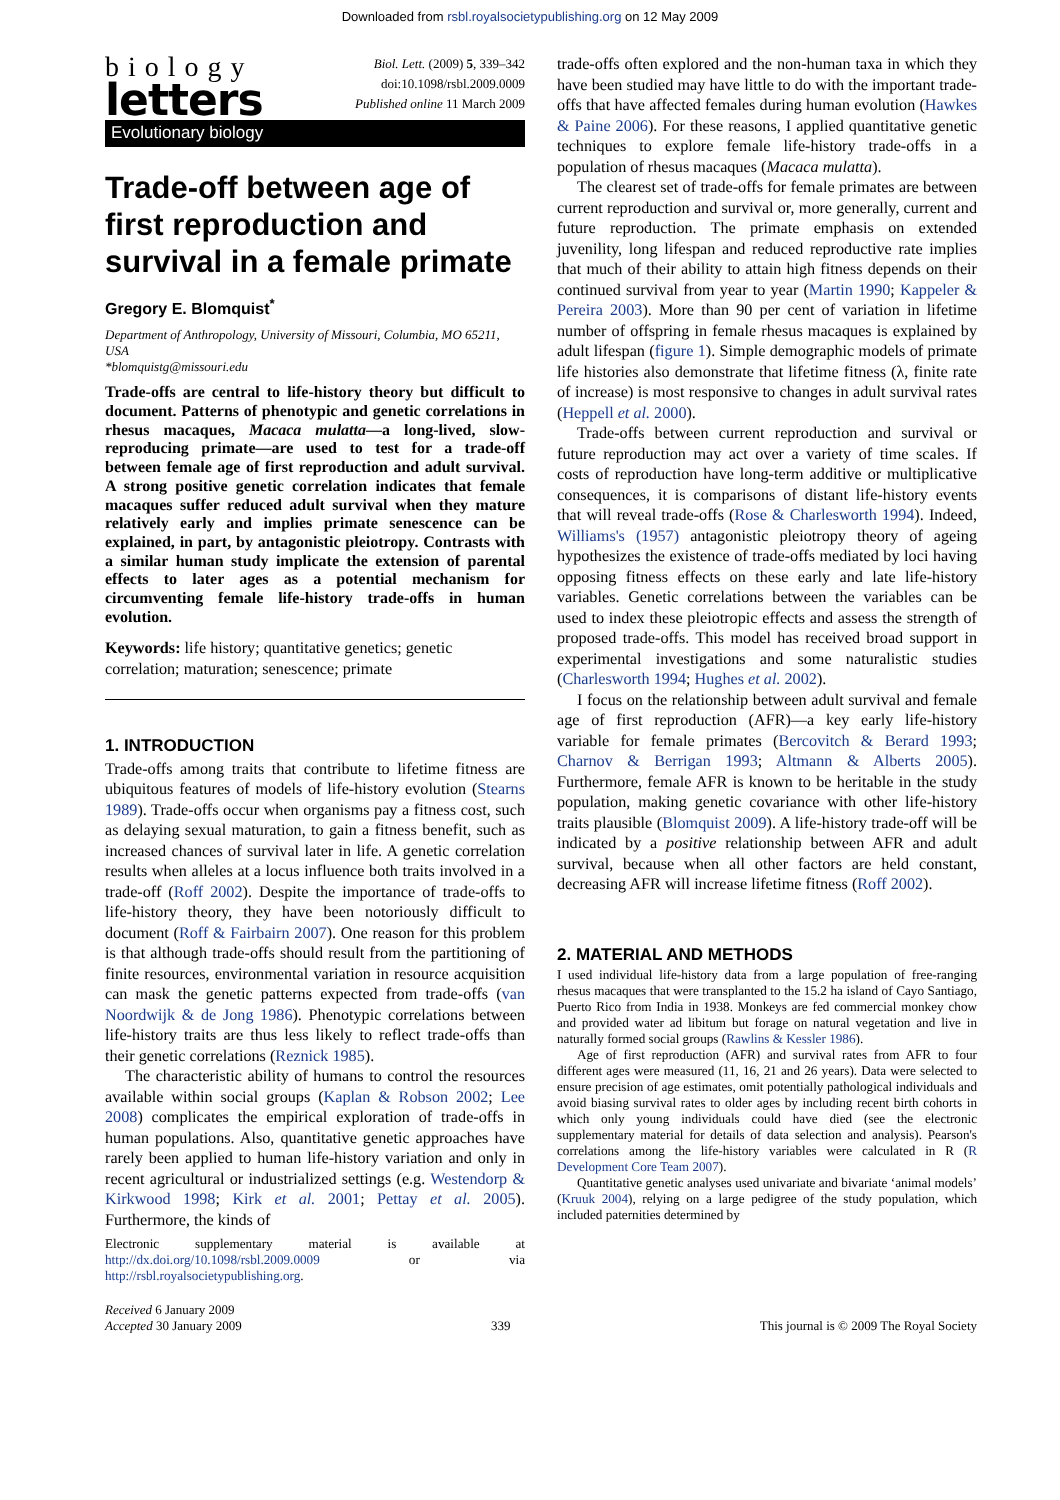Downloaded from rsbl.royalsocietypublishing.org on 12 May 2009
biology
letters
Biol. Lett. (2009) 5, 339–342
doi:10.1098/rsbl.2009.0009
Published online 11 March 2009
Evolutionary biology
Trade-off between age of first reproduction and survival in a female primate
Gregory E. Blomquist<sup>*</sup>
Department of Anthropology, University of Missouri, Columbia, MO 65211, USA
*blomquistg@missouri.edu
Trade-offs are central to life-history theory but difficult to document. Patterns of phenotypic and genetic correlations in rhesus macaques, Macaca mulatta—a long-lived, slow-reproducing primate—are used to test for a trade-off between female age of first reproduction and adult survival. A strong positive genetic correlation indicates that female macaques suffer reduced adult survival when they mature relatively early and implies primate senescence can be explained, in part, by antagonistic pleiotropy. Contrasts with a similar human study implicate the extension of parental effects to later ages as a potential mechanism for circumventing female life-history trade-offs in human evolution.
Keywords: life history; quantitative genetics; genetic correlation; maturation; senescence; primate
1. INTRODUCTION
Trade-offs among traits that contribute to lifetime fitness are ubiquitous features of models of life-history evolution (Stearns 1989). Trade-offs occur when organisms pay a fitness cost, such as delaying sexual maturation, to gain a fitness benefit, such as increased chances of survival later in life. A genetic correlation results when alleles at a locus influence both traits involved in a trade-off (Roff 2002). Despite the importance of trade-offs to life-history theory, they have been notoriously difficult to document (Roff & Fairbairn 2007). One reason for this problem is that although trade-offs should result from the partitioning of finite resources, environmental variation in resource acquisition can mask the genetic patterns expected from trade-offs (van Noordwijk & de Jong 1986). Phenotypic correlations between life-history traits are thus less likely to reflect trade-offs than their genetic correlations (Reznick 1985).
The characteristic ability of humans to control the resources available within social groups (Kaplan & Robson 2002; Lee 2008) complicates the empirical exploration of trade-offs in human populations. Also, quantitative genetic approaches have rarely been applied to human life-history variation and only in recent agricultural or industrialized settings (e.g. Westendorp & Kirkwood 1998; Kirk et al. 2001; Pettay et al. 2005). Furthermore, the kinds of
Electronic supplementary material is available at http://dx.doi.org/10.1098/rsbl.2009.0009 or via http://rsbl.royalsocietypublishing.org.
trade-offs often explored and the non-human taxa in which they have been studied may have little to do with the important trade-offs that have affected females during human evolution (Hawkes & Paine 2006). For these reasons, I applied quantitative genetic techniques to explore female life-history trade-offs in a population of rhesus macaques (Macaca mulatta).
The clearest set of trade-offs for female primates are between current reproduction and survival or, more generally, current and future reproduction. The primate emphasis on extended juvenility, long lifespan and reduced reproductive rate implies that much of their ability to attain high fitness depends on their continued survival from year to year (Martin 1990; Kappeler & Pereira 2003). More than 90 per cent of variation in lifetime number of offspring in female rhesus macaques is explained by adult lifespan (figure 1). Simple demographic models of primate life histories also demonstrate that lifetime fitness (λ, finite rate of increase) is most responsive to changes in adult survival rates (Heppell et al. 2000).
Trade-offs between current reproduction and survival or future reproduction may act over a variety of time scales. If costs of reproduction have long-term additive or multiplicative consequences, it is comparisons of distant life-history events that will reveal trade-offs (Rose & Charlesworth 1994). Indeed, Williams's (1957) antagonistic pleiotropy theory of ageing hypothesizes the existence of trade-offs mediated by loci having opposing fitness effects on these early and late life-history variables. Genetic correlations between the variables can be used to index these pleiotropic effects and assess the strength of proposed trade-offs. This model has received broad support in experimental investigations and some naturalistic studies (Charlesworth 1994; Hughes et al. 2002).
I focus on the relationship between adult survival and female age of first reproduction (AFR)—a key early life-history variable for female primates (Bercovitch & Berard 1993; Charnov & Berrigan 1993; Altmann & Alberts 2005). Furthermore, female AFR is known to be heritable in the study population, making genetic covariance with other life-history traits plausible (Blomquist 2009). A life-history trade-off will be indicated by a positive relationship between AFR and adult survival, because when all other factors are held constant, decreasing AFR will increase lifetime fitness (Roff 2002).
2. MATERIAL AND METHODS
I used individual life-history data from a large population of free-ranging rhesus macaques that were transplanted to the 15.2 ha island of Cayo Santiago, Puerto Rico from India in 1938. Monkeys are fed commercial monkey chow and provided water ad libitum but forage on natural vegetation and live in naturally formed social groups (Rawlins & Kessler 1986).
Age of first reproduction (AFR) and survival rates from AFR to four different ages were measured (11, 16, 21 and 26 years). Data were selected to ensure precision of age estimates, omit potentially pathological individuals and avoid biasing survival rates to older ages by including recent birth cohorts in which only young individuals could have died (see the electronic supplementary material for details of data selection and analysis). Pearson's correlations among the life-history variables were calculated in R (R Development Core Team 2007).
Quantitative genetic analyses used univariate and bivariate ‘animal models’ (Kruuk 2004), relying on a large pedigree of the study population, which included paternities determined by
Received 6 January 2009
Accepted 30 January 2009
339 This journal is © 2009 The Royal Society